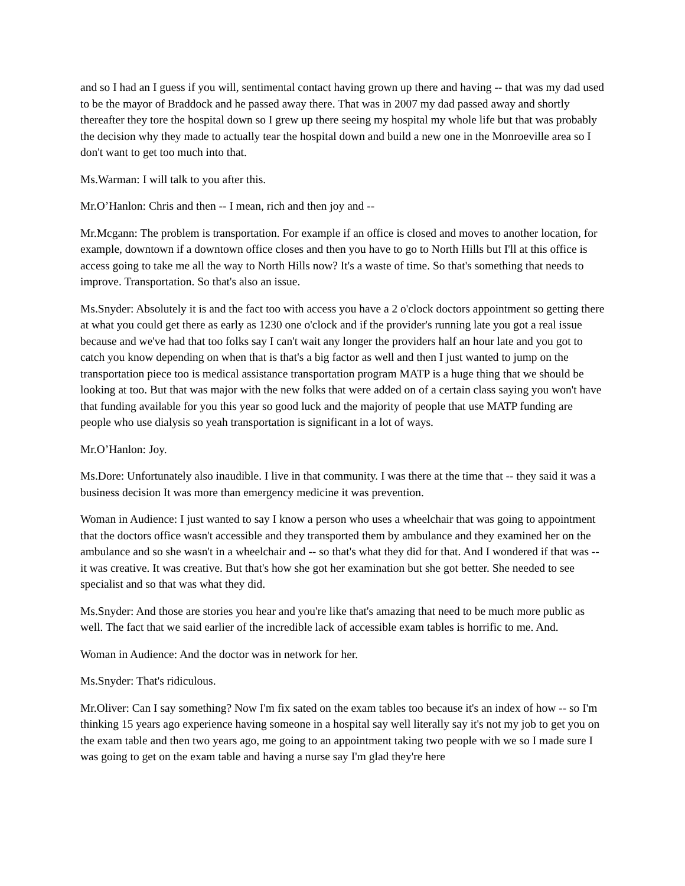and so I had an I guess if you will, sentimental contact having grown up there and having -- that was my dad used to be the mayor of Braddock and he passed away there. That was in 2007 my dad passed away and shortly thereafter they tore the hospital down so I grew up there seeing my hospital my whole life but that was probably the decision why they made to actually tear the hospital down and build a new one in the Monroeville area so I don't want to get too much into that.
Ms.Warman: I will talk to you after this.
Mr.O’Hanlon: Chris and then -- I mean, rich and then joy and --
Mr.Mcgann: The problem is transportation. For example if an office is closed and moves to another location, for example, downtown if a downtown office closes and then you have to go to North Hills but I'll at this office is access going to take me all the way to North Hills now? It's a waste of time. So that's something that needs to improve. Transportation. So that's also an issue.
Ms.Snyder: Absolutely it is and the fact too with access you have a 2 o'clock doctors appointment so getting there at what you could get there as early as 1230 one o'clock and if the provider's running late you got a real issue because and we've had that too folks say I can't wait any longer the providers half an hour late and you got to catch you know depending on when that is that's a big factor as well and then I just wanted to jump on the transportation piece too is medical assistance transportation program MATP is a huge thing that we should be looking at too. But that was major with the new folks that were added on of a certain class saying you won't have that funding available for you this year so good luck and the majority of people that use MATP funding are people who use dialysis so yeah transportation is significant in a lot of ways.
Mr.O’Hanlon: Joy.
Ms.Dore: Unfortunately also inaudible. I live in that community. I was there at the time that -- they said it was a business decision It was more than emergency medicine it was prevention.
Woman in Audience: I just wanted to say I know a person who uses a wheelchair that was going to appointment that the doctors office wasn't accessible and they transported them by ambulance and they examined her on the ambulance and so she wasn't in a wheelchair and -- so that's what they did for that. And I wondered if that was -- it was creative. It was creative. But that's how she got her examination but she got better. She needed to see specialist and so that was what they did.
Ms.Snyder: And those are stories you hear and you're like that's amazing that need to be much more public as well. The fact that we said earlier of the incredible lack of accessible exam tables is horrific to me. And.
Woman in Audience: And the doctor was in network for her.
Ms.Snyder: That's ridiculous.
Mr.Oliver: Can I say something? Now I'm fix sated on the exam tables too because it's an index of how -- so I'm thinking 15 years ago experience having someone in a hospital say well literally say it's not my job to get you on the exam table and then two years ago, me going to an appointment taking two people with we so I made sure I was going to get on the exam table and having a nurse say I'm glad they're here